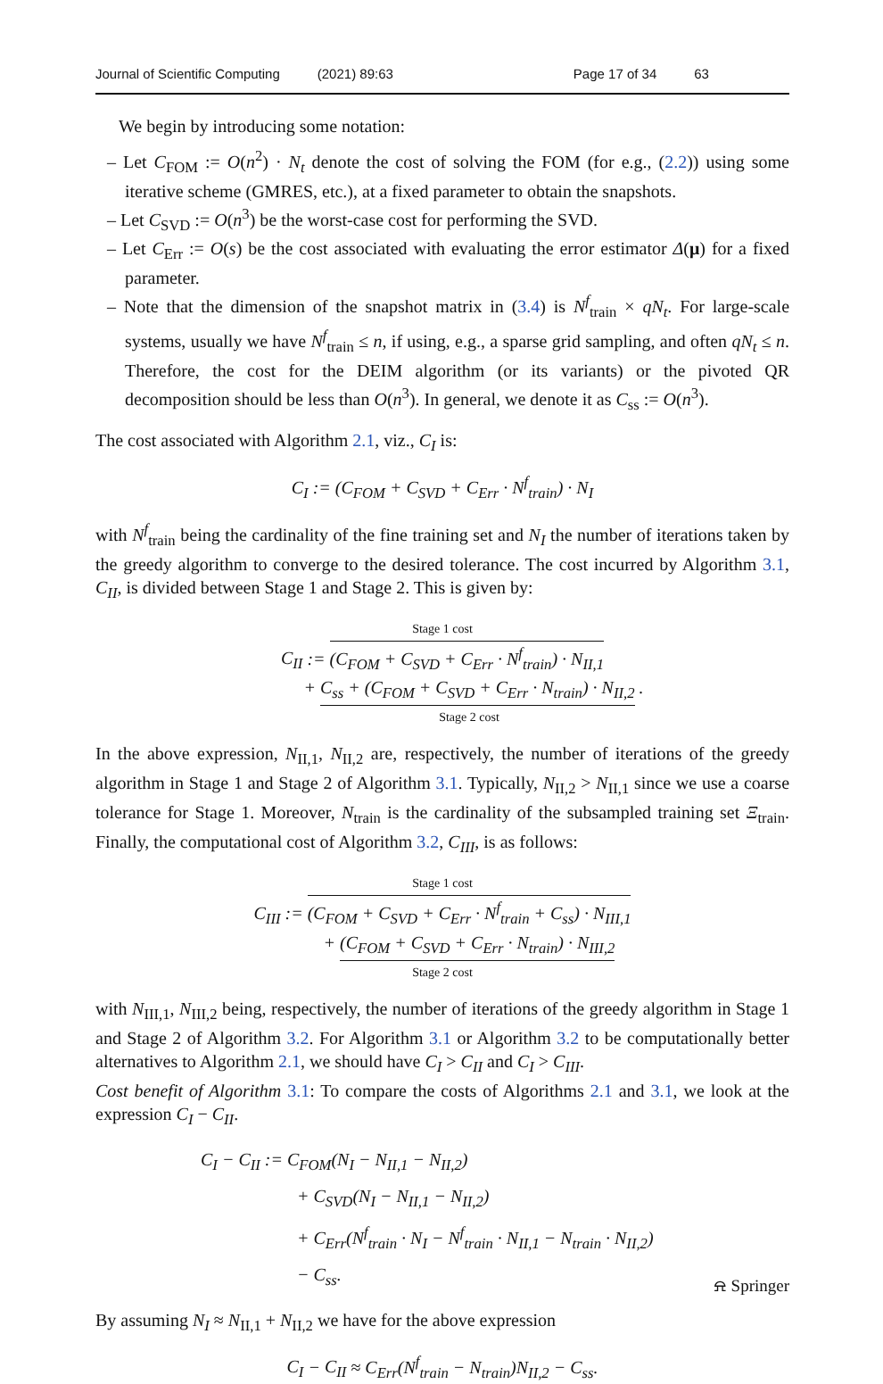Journal of Scientific Computing (2021) 89:63 Page 17 of 34 63
We begin by introducing some notation:
– Let C<sub>FOM</sub> := O(n<sup>2</sup>) · N<sub>t</sub> denote the cost of solving the FOM (for e.g., (2.2)) using some iterative scheme (GMRES, etc.), at a fixed parameter to obtain the snapshots.
– Let C<sub>SVD</sub> := O(n<sup>3</sup>) be the worst-case cost for performing the SVD.
– Let C<sub>Err</sub> := O(s) be the cost associated with evaluating the error estimator Δ(μ) for a fixed parameter.
– Note that the dimension of the snapshot matrix in (3.4) is N<sup>f</sup><sub>train</sub> × qN<sub>t</sub>. For large-scale systems, usually we have N<sup>f</sup><sub>train</sub> ≤ n, if using, e.g., a sparse grid sampling, and often qN<sub>t</sub> ≤ n. Therefore, the cost for the DEIM algorithm (or its variants) or the pivoted QR decomposition should be less than O(n<sup>3</sup>). In general, we denote it as C<sub>ss</sub> := O(n<sup>3</sup>).
The cost associated with Algorithm 2.1, viz., C<sub>I</sub> is:
C<sub>I</sub> := (C<sub>FOM</sub> + C<sub>SVD</sub> + C<sub>Err</sub> · N<sup>f</sup><sub>train</sub>) · N<sub>I</sub>
with N<sup>f</sup><sub>train</sub> being the cardinality of the fine training set and N<sub>I</sub> the number of iterations taken by the greedy algorithm to converge to the desired tolerance. The cost incurred by Algorithm 3.1, C<sub>II</sub>, is divided between Stage 1 and Stage 2. This is given by:
Stage 1 cost
C<sub>II</sub> := (C<sub>FOM</sub> + C<sub>SVD</sub> + C<sub>Err</sub> · N<sup>f</sup><sub>train</sub>) · N<sub>II,1</sub>
+ C<sub>ss</sub> + (C<sub>FOM</sub> + C<sub>SVD</sub> + C<sub>Err</sub> · N<sub>train</sub>) · N<sub>II,2</sub> .
Stage 2 cost
In the above expression, N<sub>II,1</sub>, N<sub>II,2</sub> are, respectively, the number of iterations of the greedy algorithm in Stage 1 and Stage 2 of Algorithm 3.1. Typically, N<sub>II,2</sub> > N<sub>II,1</sub> since we use a coarse tolerance for Stage 1. Moreover, N<sub>train</sub> is the cardinality of the subsampled training set Ξ<sub>train</sub>. Finally, the computational cost of Algorithm 3.2, C<sub>III</sub>, is as follows:
Stage 1 cost
C<sub>III</sub> := (C<sub>FOM</sub> + C<sub>SVD</sub> + C<sub>Err</sub> · N<sup>f</sup><sub>train</sub> + C<sub>ss</sub>) · N<sub>III,1</sub>
+ (C<sub>FOM</sub> + C<sub>SVD</sub> + C<sub>Err</sub> · N<sub>train</sub>) · N<sub>III,2</sub>
Stage 2 cost
with N<sub>III,1</sub>, N<sub>III,2</sub> being, respectively, the number of iterations of the greedy algorithm in Stage 1 and Stage 2 of Algorithm 3.2. For Algorithm 3.1 or Algorithm 3.2 to be computationally better alternatives to Algorithm 2.1, we should have C<sub>I</sub> > C<sub>II</sub> and C<sub>I</sub> > C<sub>III</sub>.
Cost benefit of Algorithm 3.1: To compare the costs of Algorithms 2.1 and 3.1, we look at the expression C<sub>I</sub> − C<sub>II</sub>.
C<sub>I</sub> − C<sub>II</sub> := C<sub>FOM</sub>(N<sub>I</sub> − N<sub>II,1</sub> − N<sub>II,2</sub>)
+ C<sub>SVD</sub>(N<sub>I</sub> − N<sub>II,1</sub> − N<sub>II,2</sub>)
+ C<sub>Err</sub>(N<sup>f</sup><sub>train</sub> · N<sub>I</sub> − N<sup>f</sup><sub>train</sub> · N<sub>II,1</sub> − N<sub>train</sub> · N<sub>II,2</sub>)
− C<sub>ss</sub>.
By assuming N<sub>I</sub> ≈ N<sub>II,1</sub> + N<sub>II,2</sub> we have for the above expression
C<sub>I</sub> − C<sub>II</sub> ≈ C<sub>Err</sub>(N<sup>f</sup><sub>train</sub> − N<sub>train</sub>)N<sub>II,2</sub> − C<sub>ss</sub>.
⍾ Springer